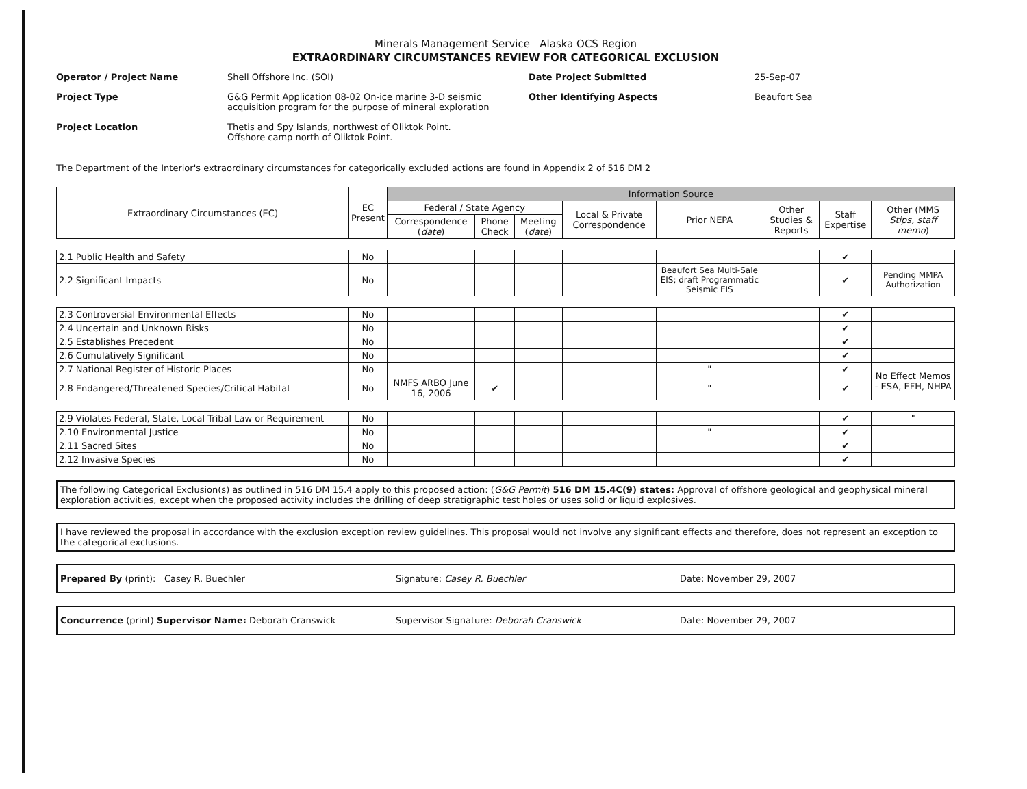Minerals Management Service Alaska OCS Region
EXTRAORDINARY CIRCUMSTANCES REVIEW FOR CATEGORICAL EXCLUSION
Operator / Project Name
Shell Offshore Inc. (SOI)
Date Project Submitted
25-Sep-07
Project Type
G&G Permit Application 08-02 On-ice marine 3-D seismic acquisition program for the purpose of mineral exploration
Other Identifying Aspects
Beaufort Sea
Project Location
Thetis and Spy Islands, northwest of Oliktok Point.
Offshore camp north of Oliktok Point.
The Department of the Interior's extraordinary circumstances for categorically excluded actions are found in Appendix 2 of 516 DM 2
| Extraordinary Circumstances (EC) | EC Present | Information Source | | | | | | | |
| --- | --- | --- | --- | --- | --- | --- | --- | --- | --- |
| | | Federal / State Agency | | | Local & Private Correspondence | Prior NEPA | Other Studies & Reports | Staff Expertise | Other (MMS Stips, staff memo ) |
| | | Correspondence ( date ) | Phone Check | Meeting ( date ) | | | | | |
| 2.1 Public Health and Safety | No | | | | | | | ✔ | |
| 2.2 Significant Impacts | No | | | | | Beaufort Sea Multi-Sale EIS; draft Programmatic Seismic EIS | | ✔ | Pending MMPA Authorization |
| 2.3 Controversial Environmental Effects | No | | | | | | | ✔ | |
| 2.4 Uncertain and Unknown Risks | No | | | | | | | ✔ | |
| 2.5 Establishes Precedent | No | | | | | | | ✔ | |
| 2.6 Cumulatively Significant | No | | | | | | | ✔ | |
| 2.7 National Register of Historic Places | No | | | | | " | | ✔ | No Effect Memos - ESA, EFH, NHPA |
| 2.8 Endangered/Threatened Species/Critical Habitat | No | NMFS ARBO June 16, 2006 | ✔ | | | " | | ✔ | |
| 2.9 Violates Federal, State, Local Tribal Law or Requirement | No | | | | | | | ✔ | " |
| 2.10 Environmental Justice | No | | | | | " | | ✔ | |
| 2.11 Sacred Sites | No | | | | | | | ✔ | |
| 2.12 Invasive Species | No | | | | | | | ✔ | |
The following Categorical Exclusion(s) as outlined in 516 DM 15.4 apply to this proposed action: (G&G Permit) 516 DM 15.4C(9) states: Approval of offshore geological and geophysical mineral exploration activities, except when the proposed activity includes the drilling of deep stratigraphic test holes or uses solid or liquid explosives.
I have reviewed the proposal in accordance with the exclusion exception review guidelines. This proposal would not involve any significant effects and therefore, does not represent an exception to the categorical exclusions.
Prepared By (print): Casey R. Buechler
Signature: Casey R. Buechler
Date: November 29, 2007
Concurrence (print) Supervisor Name: Deborah Cranswick
Supervisor Signature: Deborah Cranswick
Date: November 29, 2007